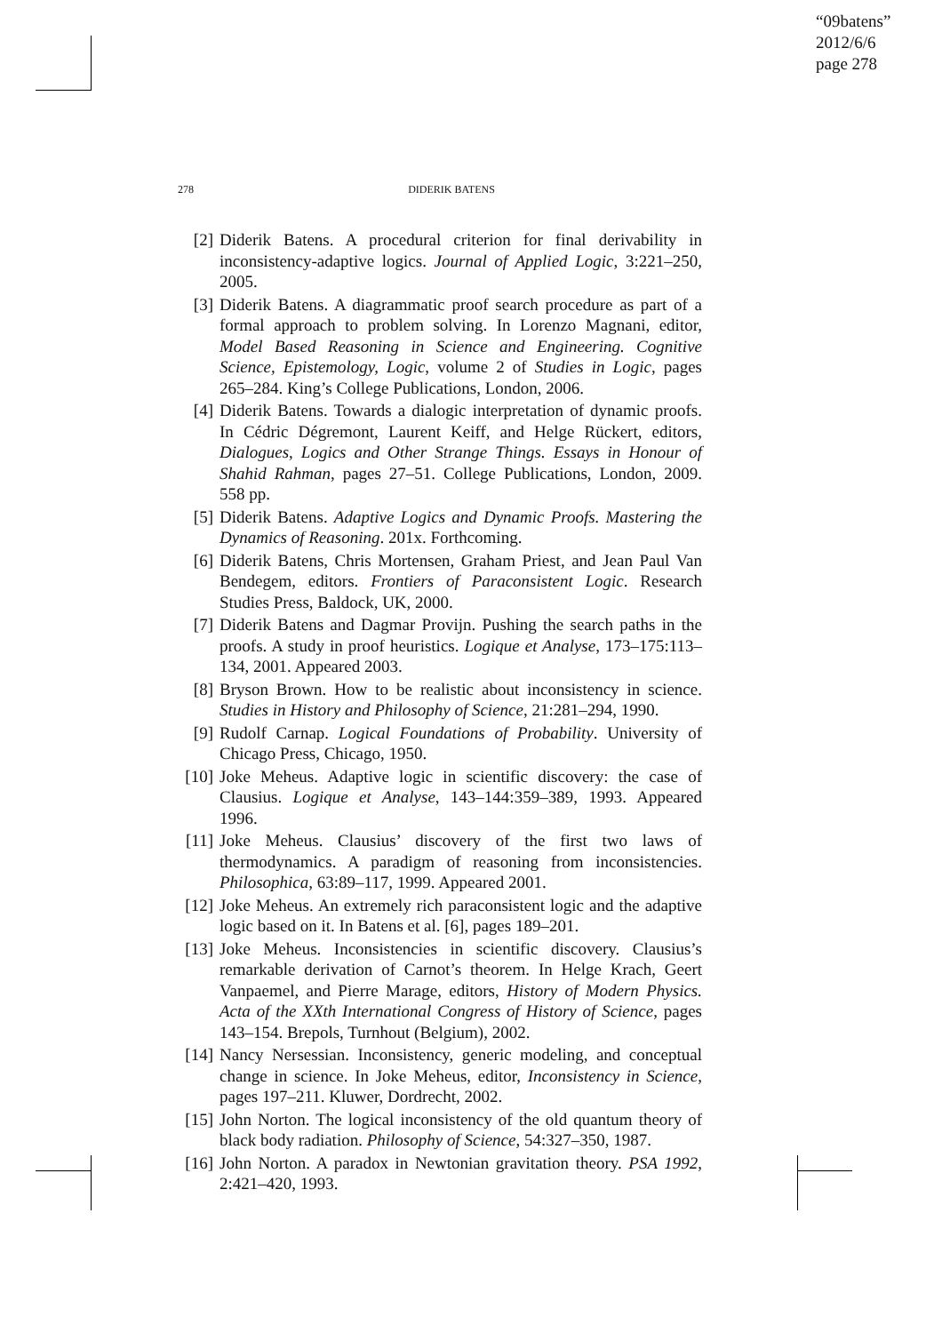“09batens”
2012/6/6
page 278
278 DIDERIK BATENS
[2] Diderik Batens. A procedural criterion for final derivability in inconsistency-adaptive logics. Journal of Applied Logic, 3:221–250, 2005.
[3] Diderik Batens. A diagrammatic proof search procedure as part of a formal approach to problem solving. In Lorenzo Magnani, editor, Model Based Reasoning in Science and Engineering. Cognitive Science, Epistemology, Logic, volume 2 of Studies in Logic, pages 265–284. King’s College Publications, London, 2006.
[4] Diderik Batens. Towards a dialogic interpretation of dynamic proofs. In Cédric Dégremont, Laurent Keiff, and Helge Rückert, editors, Dialogues, Logics and Other Strange Things. Essays in Honour of Shahid Rahman, pages 27–51. College Publications, London, 2009. 558 pp.
[5] Diderik Batens. Adaptive Logics and Dynamic Proofs. Mastering the Dynamics of Reasoning. 201x. Forthcoming.
[6] Diderik Batens, Chris Mortensen, Graham Priest, and Jean Paul Van Bendegem, editors. Frontiers of Paraconsistent Logic. Research Studies Press, Baldock, UK, 2000.
[7] Diderik Batens and Dagmar Provijn. Pushing the search paths in the proofs. A study in proof heuristics. Logique et Analyse, 173–175:113–134, 2001. Appeared 2003.
[8] Bryson Brown. How to be realistic about inconsistency in science. Studies in History and Philosophy of Science, 21:281–294, 1990.
[9] Rudolf Carnap. Logical Foundations of Probability. University of Chicago Press, Chicago, 1950.
[10] Joke Meheus. Adaptive logic in scientific discovery: the case of Clausius. Logique et Analyse, 143–144:359–389, 1993. Appeared 1996.
[11] Joke Meheus. Clausius’ discovery of the first two laws of thermodynamics. A paradigm of reasoning from inconsistencies. Philosophica, 63:89–117, 1999. Appeared 2001.
[12] Joke Meheus. An extremely rich paraconsistent logic and the adaptive logic based on it. In Batens et al. [6], pages 189–201.
[13] Joke Meheus. Inconsistencies in scientific discovery. Clausius’s remarkable derivation of Carnot’s theorem. In Helge Krach, Geert Vanpaemel, and Pierre Marage, editors, History of Modern Physics. Acta of the XXth International Congress of History of Science, pages 143–154. Brepols, Turnhout (Belgium), 2002.
[14] Nancy Nersessian. Inconsistency, generic modeling, and conceptual change in science. In Joke Meheus, editor, Inconsistency in Science, pages 197–211. Kluwer, Dordrecht, 2002.
[15] John Norton. The logical inconsistency of the old quantum theory of black body radiation. Philosophy of Science, 54:327–350, 1987.
[16] John Norton. A paradox in Newtonian gravitation theory. PSA 1992, 2:421–420, 1993.